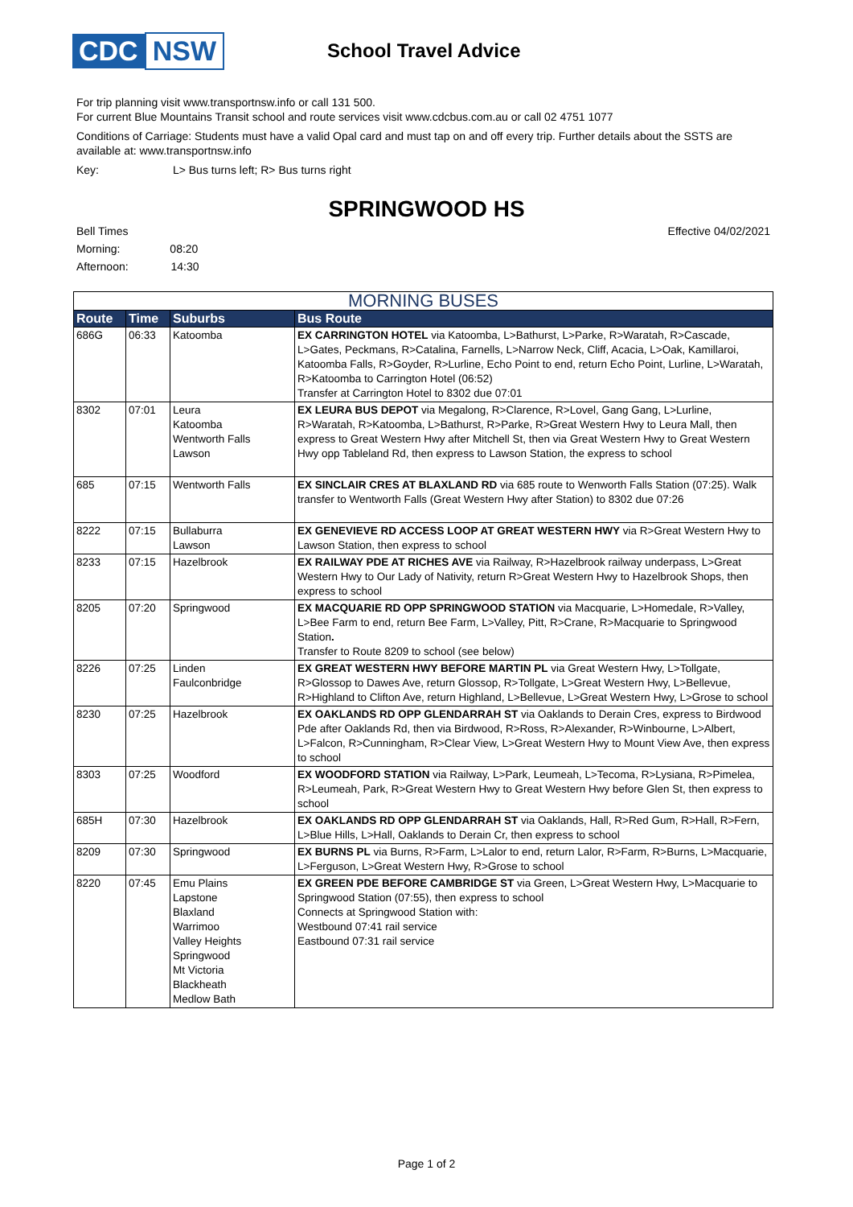CDC NSW
School Travel Advice
For trip planning visit www.transportnsw.info or call 131 500.
For current Blue Mountains Transit school and route services visit www.cdcbus.com.au or call 02 4751 1077
Conditions of Carriage: Students must have a valid Opal card and must tap on and off every trip. Further details about the SSTS are available at: www.transportnsw.info
Key: L> Bus turns left; R> Bus turns right
SPRINGWOOD HS
Bell Times
Morning: 08:20
Afternoon: 14:30
Effective 04/02/2021
| MORNING BUSES | | | |
| Route | Time | Suburbs | Bus Route |
| 686G | 06:33 | Katoomba | EX CARRINGTON HOTEL via Katoomba, L>Bathurst, L>Parke, R>Waratah, R>Cascade, L>Gates, Peckmans, R>Catalina, Farnells, L>Narrow Neck, Cliff, Acacia, L>Oak, Kamillaroi, Katoomba Falls, R>Goyder, R>Lurline, Echo Point to end, return Echo Point, Lurline, L>Waratah, R>Katoomba to Carrington Hotel (06:52) Transfer at Carrington Hotel to 8302 due 07:01 |
| 8302 | 07:01 | Leura Katoomba Wentworth Falls Lawson | EX LEURA BUS DEPOT via Megalong, R>Clarence, R>Lovel, Gang Gang, L>Lurline, R>Waratah, R>Katoomba, L>Bathurst, R>Parke, R>Great Western Hwy to Leura Mall, then express to Great Western Hwy after Mitchell St, then via Great Western Hwy to Great Western Hwy opp Tableland Rd, then express to Lawson Station, the express to school |
| 685 | 07:15 | Wentworth Falls | EX SINCLAIR CRES AT BLAXLAND RD via 685 route to Wenworth Falls Station (07:25). Walk transfer to Wentworth Falls (Great Western Hwy after Station) to 8302 due 07:26 |
| 8222 | 07:15 | Bullaburra Lawson | EX GENEVIEVE RD ACCESS LOOP AT GREAT WESTERN HWY via R>Great Western Hwy to Lawson Station, then express to school |
| 8233 | 07:15 | Hazelbrook | EX RAILWAY PDE AT RICHES AVE via Railway, R>Hazelbrook railway underpass, L>Great Western Hwy to Our Lady of Nativity, return R>Great Western Hwy to Hazelbrook Shops, then express to school |
| 8205 | 07:20 | Springwood | EX MACQUARIE RD OPP SPRINGWOOD STATION via Macquarie, L>Homedale, R>Valley, L>Bee Farm to end, return Bee Farm, L>Valley, Pitt, R>Crane, R>Macquarie to Springwood Station . Transfer to Route 8209 to school (see below) |
| 8226 | 07:25 | Linden Faulconbridge | EX GREAT WESTERN HWY BEFORE MARTIN PL via Great Western Hwy, L>Tollgate, R>Glossop to Dawes Ave, return Glossop, R>Tollgate, L>Great Western Hwy, L>Bellevue, R>Highland to Clifton Ave, return Highland, L>Bellevue, L>Great Western Hwy, L>Grose to school |
| 8230 | 07:25 | Hazelbrook | EX OAKLANDS RD OPP GLENDARRAH ST via Oaklands to Derain Cres, express to Birdwood Pde after Oaklands Rd, then via Birdwood, R>Ross, R>Alexander, R>Winbourne, L>Albert, L>Falcon, R>Cunningham, R>Clear View, L>Great Western Hwy to Mount View Ave, then express to school |
| 8303 | 07:25 | Woodford | EX WOODFORD STATION via Railway, L>Park, Leumeah, L>Tecoma, R>Lysiana, R>Pimelea, R>Leumeah, Park, R>Great Western Hwy to Great Western Hwy before Glen St, then express to school |
| 685H | 07:30 | Hazelbrook | EX OAKLANDS RD OPP GLENDARRAH ST via Oaklands, Hall, R>Red Gum, R>Hall, R>Fern, L>Blue Hills, L>Hall, Oaklands to Derain Cr, then express to school |
| 8209 | 07:30 | Springwood | EX BURNS PL via Burns, R>Farm, L>Lalor to end, return Lalor, R>Farm, R>Burns, L>Macquarie, L>Ferguson, L>Great Western Hwy, R>Grose to school |
| 8220 | 07:45 | Emu Plains Lapstone Blaxland Warrimoo Valley Heights Springwood Mt Victoria Blackheath Medlow Bath | EX GREEN PDE BEFORE CAMBRIDGE ST via Green, L>Great Western Hwy, L>Macquarie to Springwood Station (07:55), then express to school Connects at Springwood Station with: Westbound 07:41 rail service Eastbound 07:31 rail service |
Page 1 of 2